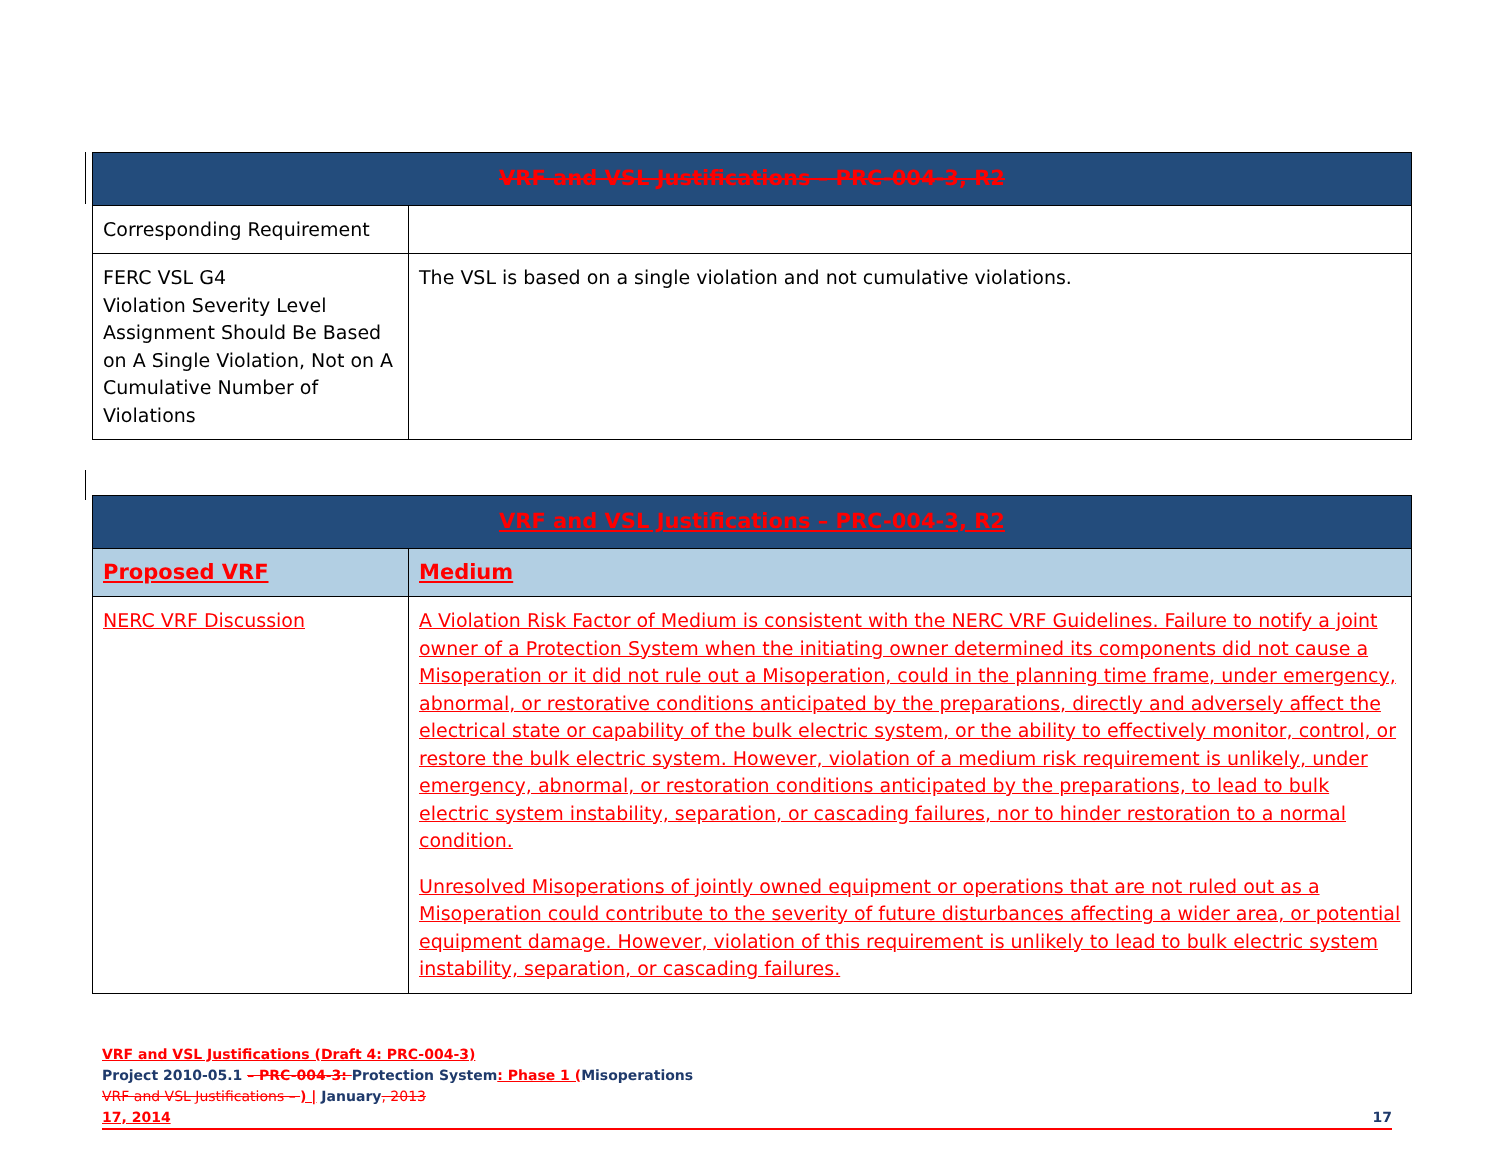| VRF and VSL Justifications – PRC-004-3, R2 | |
| --- | --- |
| Corresponding Requirement | |
| FERC VSL G4 Violation Severity Level Assignment Should Be Based on A Single Violation, Not on A Cumulative Number of Violations | The VSL is based on a single violation and not cumulative violations. |
| VRF and VSL Justifications – PRC-004-3, R2 | |
| --- | --- |
| Proposed VRF | Medium |
| NERC VRF Discussion | A Violation Risk Factor of Medium is consistent with the NERC VRF Guidelines. Failure to notify a joint owner of a Protection System when the initiating owner determined its components did not cause a Misoperation or it did not rule out a Misoperation, could in the planning time frame, under emergency, abnormal, or restorative conditions anticipated by the preparations, directly and adversely affect the electrical state or capability of the bulk electric system, or the ability to effectively monitor, control, or restore the bulk electric system. However, violation of a medium risk requirement is unlikely, under emergency, abnormal, or restoration conditions anticipated by the preparations, to lead to bulk electric system instability, separation, or cascading failures, nor to hinder restoration to a normal condition. Unresolved Misoperations of jointly owned equipment or operations that are not ruled out as a Misoperation could contribute to the severity of future disturbances affecting a wider area, or potential equipment damage. However, violation of this requirement is unlikely to lead to bulk electric system instability, separation, or cascading failures. |
VRF and VSL Justifications (Draft 4: PRC-004-3)
Project 2010-05.1 – PRC-004-3: Protection System: Phase 1 (Misoperations
VRF and VSL Justifications – ) | January, 2013
17, 2014 17